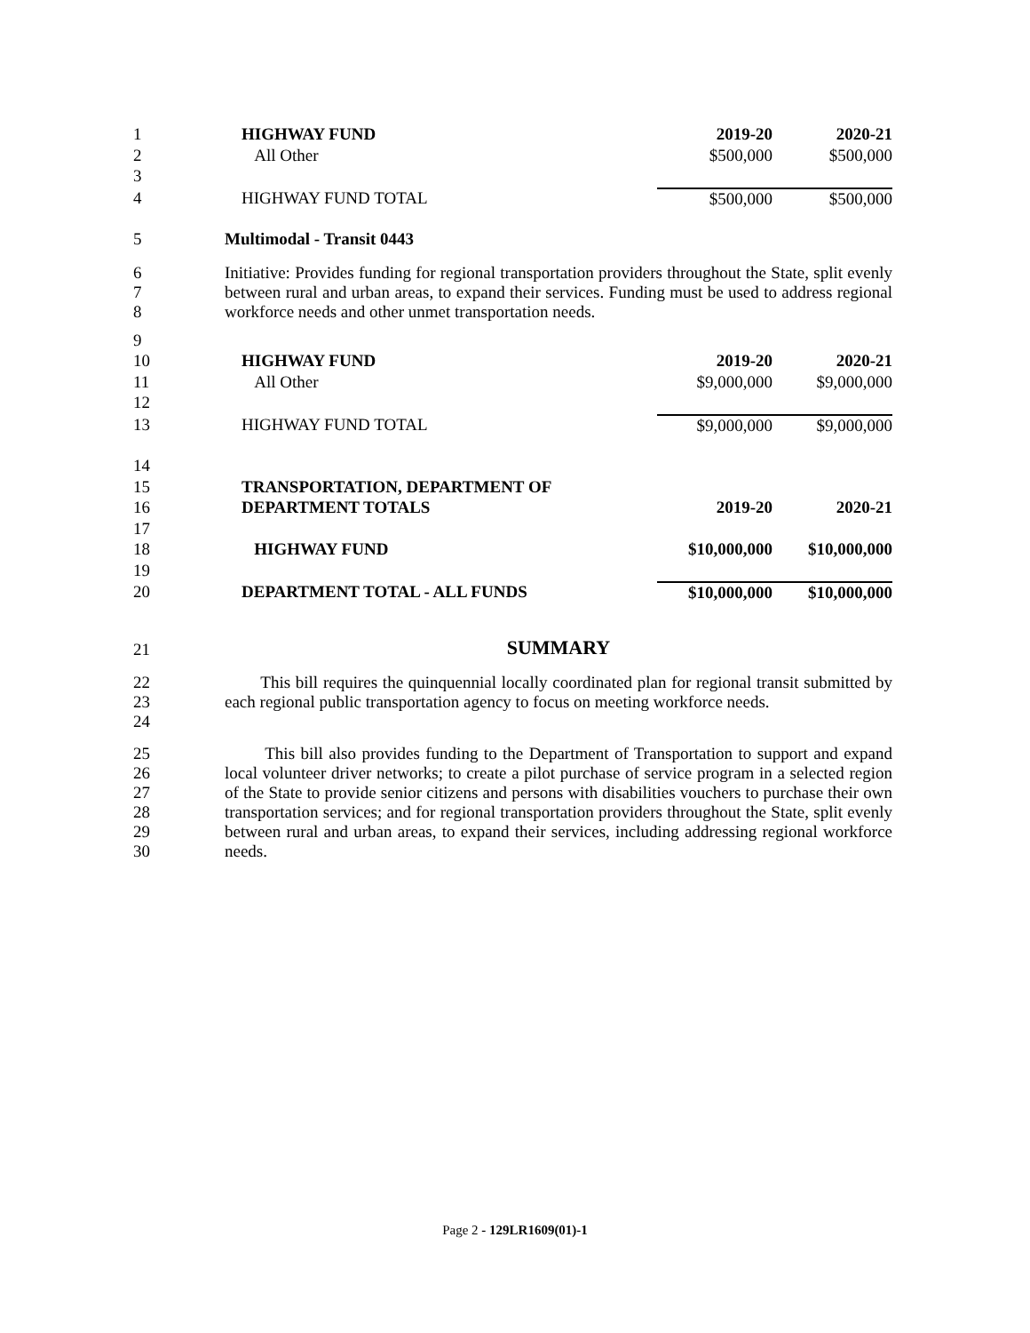| 1 | HIGHWAY FUND | 2019-20 | 2020-21 |
| 2 | All Other | $500,000 | $500,000 |
| 3 | | | |
| 4 | HIGHWAY FUND TOTAL | $500,000 | $500,000 |
| 5 | Multimodal - Transit 0443 | | |
| 6 7 8 | Initiative: Provides funding for regional transportation providers throughout the State, split evenly between rural and urban areas, to expand their services. Funding must be used to address regional workforce needs and other unmet transportation needs. | | |
| 9 | | | |
| 10 | HIGHWAY FUND | 2019-20 | 2020-21 |
| 11 | All Other | $9,000,000 | $9,000,000 |
| 12 | | | |
| 13 | HIGHWAY FUND TOTAL | $9,000,000 | $9,000,000 |
| 14 | | | |
| 15 | TRANSPORTATION, DEPARTMENT OF | | |
| 16 | DEPARTMENT TOTALS | 2019-20 | 2020-21 |
| 17 | | | |
| 18 | HIGHWAY FUND | $10,000,000 | $10,000,000 |
| 19 | | | |
| 20 | DEPARTMENT TOTAL - ALL FUNDS | $10,000,000 | $10,000,000 |
| 21 | SUMMARY | | |
| 22 23 24 | This bill requires the quinquennial locally coordinated plan for regional transit submitted by each regional public transportation agency to focus on meeting workforce needs. | | |
| 25 26 27 28 29 30 | This bill also provides funding to the Department of Transportation to support and expand local volunteer driver networks; to create a pilot purchase of service program in a selected region of the State to provide senior citizens and persons with disabilities vouchers to purchase their own transportation services; and for regional transportation providers throughout the State, split evenly between rural and urban areas, to expand their services, including addressing regional workforce needs. | | |
Page 2 - 129LR1609(01)-1